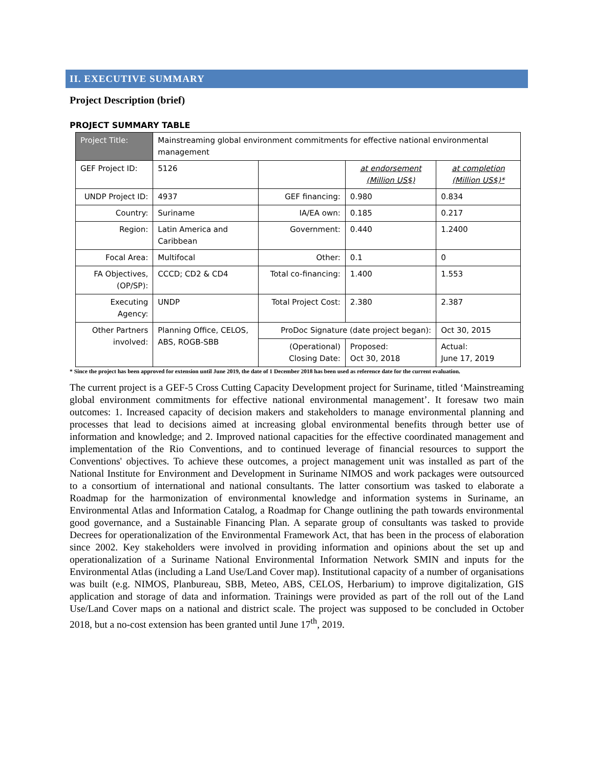II. EXECUTIVE SUMMARY
Project Description (brief)
PROJECT SUMMARY TABLE
| Project Title: | Mainstreaming global environment commitments for effective national environmental management | | | | |
| GEF Project ID: | 5126 | | at endorsement (Million US$) | | at completion (Million US$)* |
| UNDP Project ID: | 4937 | GEF financing: | 0.980 | | 0.834 |
| Country: | Suriname | IA/EA own: | 0.185 | | 0.217 |
| Region: | Latin America and Caribbean | Government: | 0.440 | | 1.2400 |
| Focal Area: | Multifocal | Other: | 0.1 | | 0 |
| FA Objectives, (OP/SP): | CCCD; CD2 & CD4 | Total co-financing: | 1.400 | | 1.553 |
| Executing Agency: | UNDP | Total Project Cost: | 2.380 | | 2.387 |
| Other Partners involved: | Planning Office, CELOS, ABS, ROGB-SBB | ProDoc Signature (date project began): | | | Oct 30, 2015 |
| | | (Operational) Closing Date: | | Proposed: Oct 30, 2018 | Actual: June 17, 2019 |
* Since the project has been approved for extension until June 2019, the date of 1 December 2018 has been used as reference date for the current evaluation.
The current project is a GEF-5 Cross Cutting Capacity Development project for Suriname, titled ‘Mainstreaming global environment commitments for effective national environmental management’. It foresaw two main outcomes: 1. Increased capacity of decision makers and stakeholders to manage environmental planning and processes that lead to decisions aimed at increasing global environmental benefits through better use of information and knowledge; and 2. Improved national capacities for the effective coordinated management and implementation of the Rio Conventions, and to continued leverage of financial resources to support the Conventions' objectives. To achieve these outcomes, a project management unit was installed as part of the National Institute for Environment and Development in Suriname NIMOS and work packages were outsourced to a consortium of international and national consultants. The latter consortium was tasked to elaborate a Roadmap for the harmonization of environmental knowledge and information systems in Suriname, an Environmental Atlas and Information Catalog, a Roadmap for Change outlining the path towards environmental good governance, and a Sustainable Financing Plan. A separate group of consultants was tasked to provide Decrees for operationalization of the Environmental Framework Act, that has been in the process of elaboration since 2002. Key stakeholders were involved in providing information and opinions about the set up and operationalization of a Suriname National Environmental Information Network SMIN and inputs for the Environmental Atlas (including a Land Use/Land Cover map). Institutional capacity of a number of organisations was built (e.g. NIMOS, Planbureau, SBB, Meteo, ABS, CELOS, Herbarium) to improve digitalization, GIS application and storage of data and information. Trainings were provided as part of the roll out of the Land Use/Land Cover maps on a national and district scale. The project was supposed to be concluded in October 2018, but a no-cost extension has been granted until June 17<sup>th</sup>, 2019.